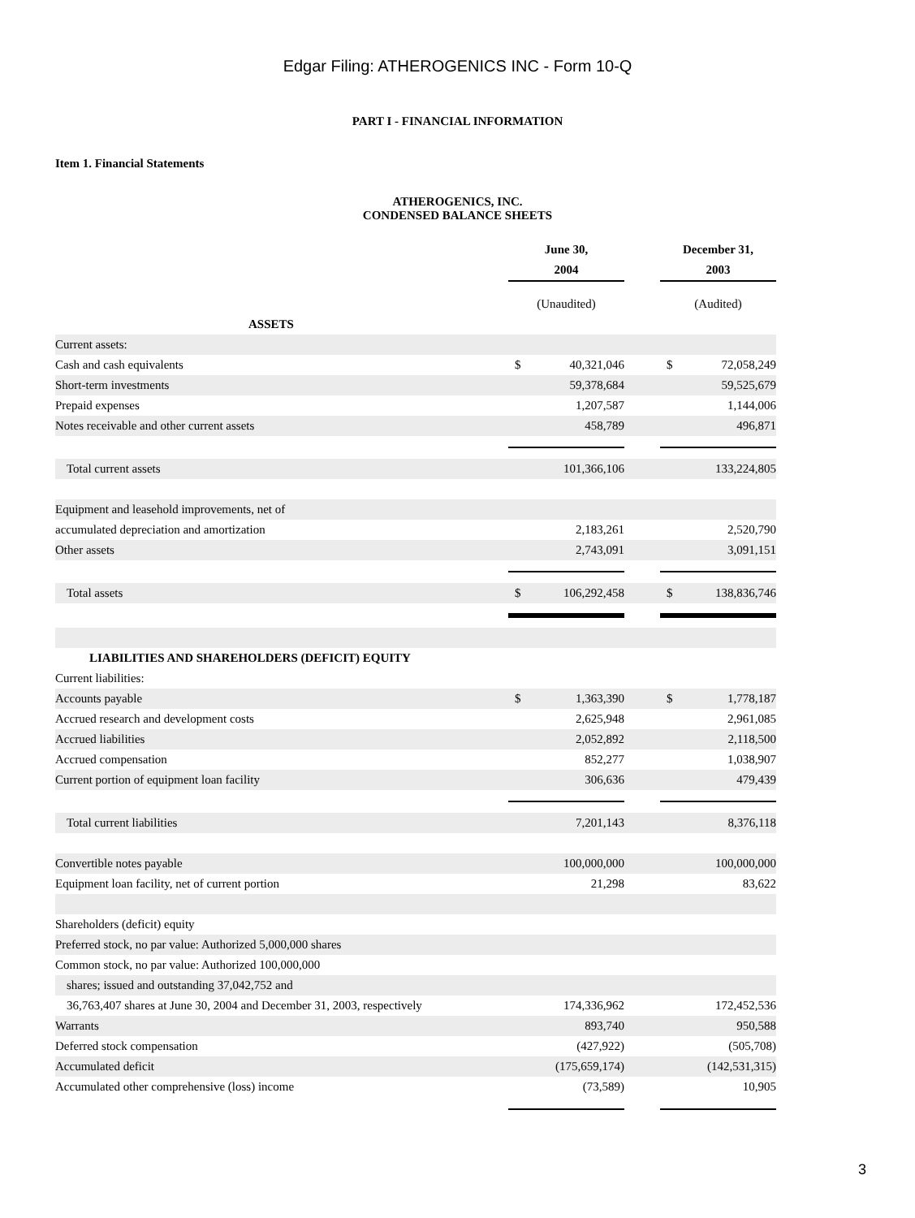Edgar Filing: ATHEROGENICS INC - Form 10-Q
PART I - FINANCIAL INFORMATION
Item 1. Financial Statements
ATHEROGENICS, INC.
CONDENSED BALANCE SHEETS
| | June 30, 2004 | | | December 31, 2003 | |
| | (Unaudited) | | | (Audited) | |
| ASSETS | | | | | |
| Current assets: | | | | | |
| Cash and cash equivalents | $ | 40,321,046 | | $ | 72,058,249 |
| Short-term investments | | 59,378,684 | | | 59,525,679 |
| Prepaid expenses | | 1,207,587 | | | 1,144,006 |
| Notes receivable and other current assets | | 458,789 | | | 496,871 |
| Total current assets | | 101,366,106 | | | 133,224,805 |
| Equipment and leasehold improvements, net of | | | | | |
| accumulated depreciation and amortization | | 2,183,261 | | | 2,520,790 |
| Other assets | | 2,743,091 | | | 3,091,151 |
| Total assets | $ | 106,292,458 | | $ | 138,836,746 |
| LIABILITIES AND SHAREHOLDERS (DEFICIT) EQUITY | | | | | |
| Current liabilities: | | | | | |
| Accounts payable | $ | 1,363,390 | | $ | 1,778,187 |
| Accrued research and development costs | | 2,625,948 | | | 2,961,085 |
| Accrued liabilities | | 2,052,892 | | | 2,118,500 |
| Accrued compensation | | 852,277 | | | 1,038,907 |
| Current portion of equipment loan facility | | 306,636 | | | 479,439 |
| Total current liabilities | | 7,201,143 | | | 8,376,118 |
| Convertible notes payable | | 100,000,000 | | | 100,000,000 |
| Equipment loan facility, net of current portion | | 21,298 | | | 83,622 |
| Shareholders (deficit) equity | | | | | |
| Preferred stock, no par value: Authorized 5,000,000 shares | | | | | |
| Common stock, no par value: Authorized 100,000,000 | | | | | |
| shares; issued and outstanding 37,042,752 and | | | | | |
| 36,763,407 shares at June 30, 2004 and December 31, 2003, respectively | | 174,336,962 | | | 172,452,536 |
| Warrants | | 893,740 | | | 950,588 |
| Deferred stock compensation | | (427,922) | | | (505,708) |
| Accumulated deficit | | (175,659,174) | | | (142,531,315) |
| Accumulated other comprehensive (loss) income | | (73,589) | | | 10,905 |
3